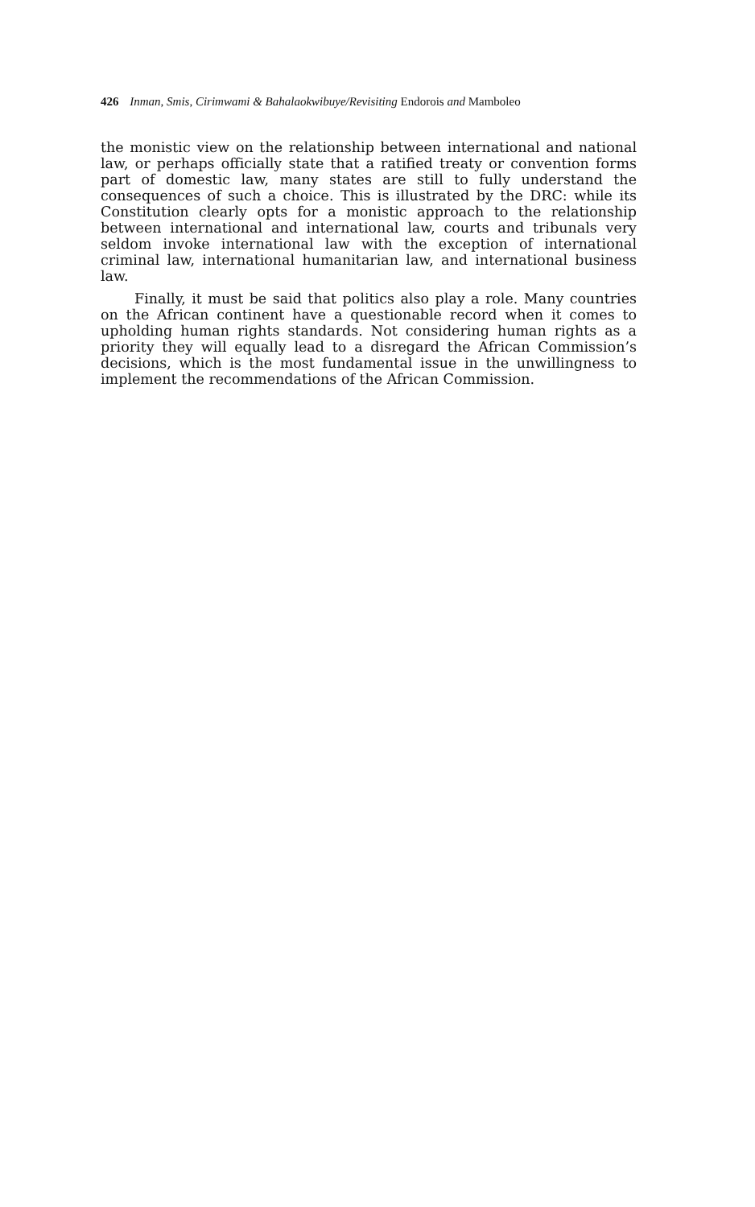426 Inman, Smis, Cirimwami & Bahalaokwibuye/Revisiting Endorois and Mamboleo
the monistic view on the relationship between international and national law, or perhaps officially state that a ratified treaty or convention forms part of domestic law, many states are still to fully understand the consequences of such a choice. This is illustrated by the DRC: while its Constitution clearly opts for a monistic approach to the relationship between international and international law, courts and tribunals very seldom invoke international law with the exception of international criminal law, international humanitarian law, and international business law.
Finally, it must be said that politics also play a role. Many countries on the African continent have a questionable record when it comes to upholding human rights standards. Not considering human rights as a priority they will equally lead to a disregard the African Commission’s decisions, which is the most fundamental issue in the unwillingness to implement the recommendations of the African Commission.